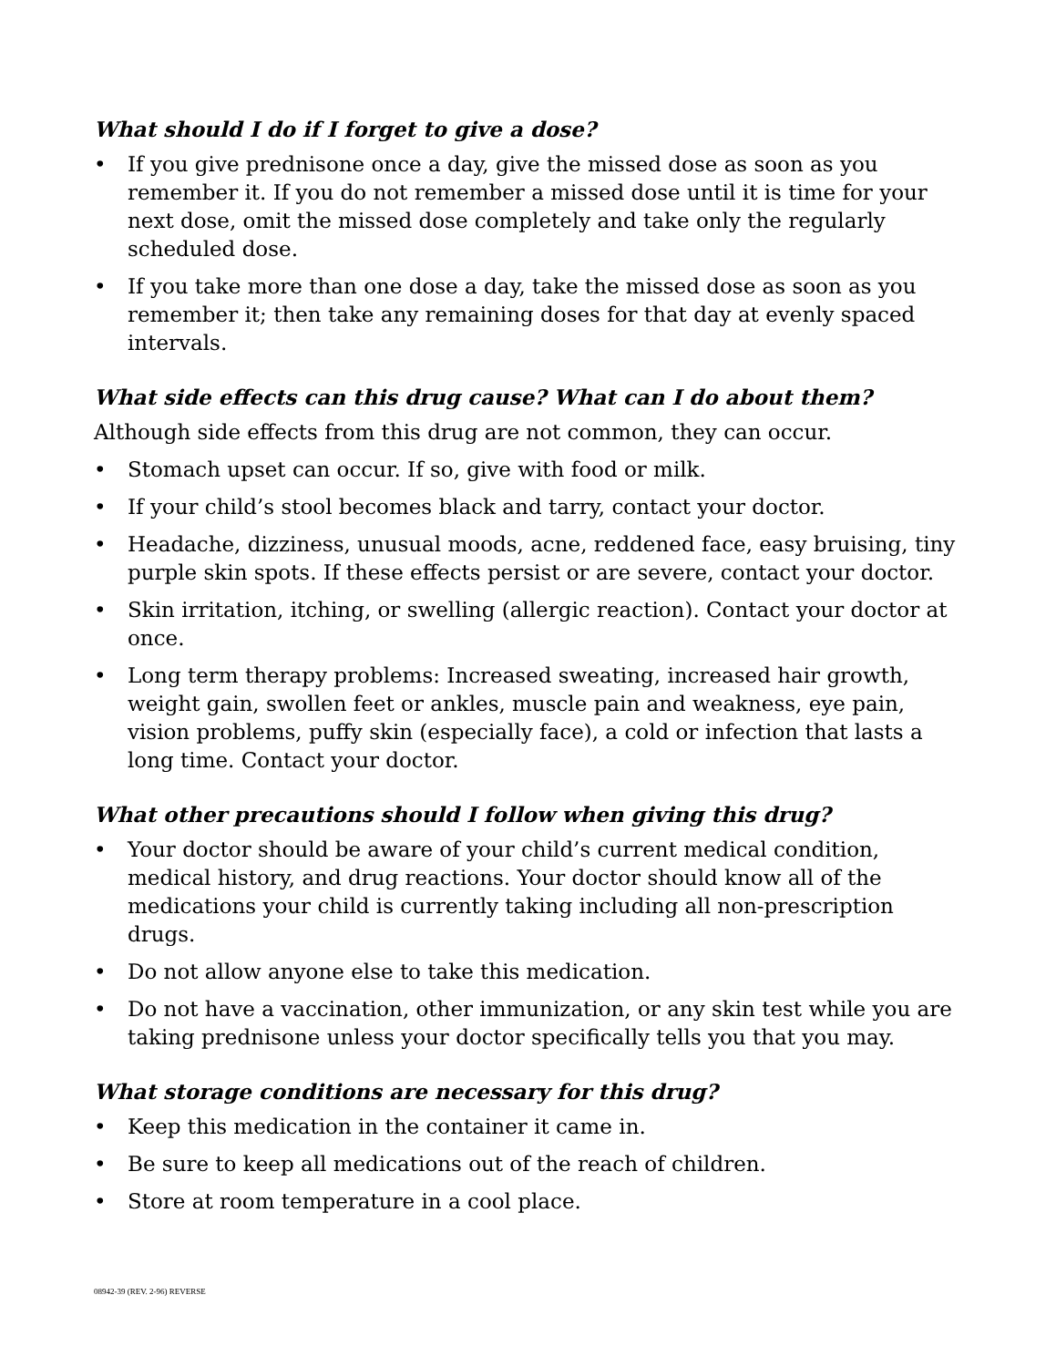What should I do if I forget to give a dose?
• If you give prednisone once a day, give the missed dose as soon as you remember it. If you do not remember a missed dose until it is time for your next dose, omit the missed dose completely and take only the regularly scheduled dose.
• If you take more than one dose a day, take the missed dose as soon as you remember it; then take any remaining doses for that day at evenly spaced intervals.
What side effects can this drug cause? What can I do about them?
Although side effects from this drug are not common, they can occur.
• Stomach upset can occur. If so, give with food or milk.
• If your child’s stool becomes black and tarry, contact your doctor.
• Headache, dizziness, unusual moods, acne, reddened face, easy bruising, tiny purple skin spots. If these effects persist or are severe, contact your doctor.
• Skin irritation, itching, or swelling (allergic reaction). Contact your doctor at once.
• Long term therapy problems: Increased sweating, increased hair growth, weight gain, swollen feet or ankles, muscle pain and weakness, eye pain, vision problems, puffy skin (especially face), a cold or infection that lasts a long time. Contact your doctor.
What other precautions should I follow when giving this drug?
• Your doctor should be aware of your child’s current medical condition, medical history, and drug reactions. Your doctor should know all of the medications your child is currently taking including all non-prescription drugs.
• Do not allow anyone else to take this medication.
• Do not have a vaccination, other immunization, or any skin test while you are taking prednisone unless your doctor specifically tells you that you may.
What storage conditions are necessary for this drug?
• Keep this medication in the container it came in.
• Be sure to keep all medications out of the reach of children.
• Store at room temperature in a cool place.
08942-39 (REV. 2-96) REVERSE